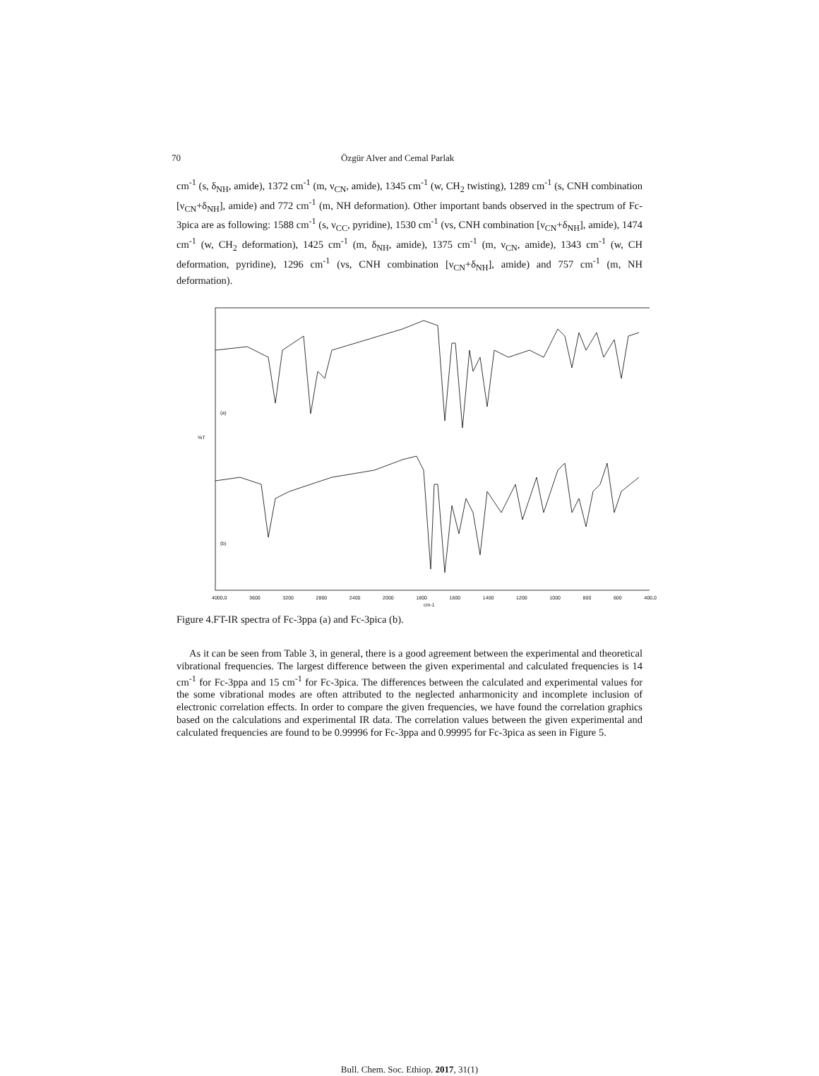70 Özgür Alver and Cemal Parlak
cm<sup>-1</sup> (s, δ<sub>NH</sub>, amide), 1372 cm<sup>-1</sup> (m, ν<sub>CN</sub>, amide), 1345 cm<sup>-1</sup> (w, CH<sub>2</sub> twisting), 1289 cm<sup>-1</sup> (s, CNH combination [ν<sub>CN</sub>+δ<sub>NH</sub>], amide) and 772 cm<sup>-1</sup> (m, NH deformation). Other important bands observed in the spectrum of Fc-3pica are as following: 1588 cm<sup>-1</sup> (s, ν<sub>CC</sub>, pyridine), 1530 cm<sup>-1</sup> (vs, CNH combination [ν<sub>CN</sub>+δ<sub>NH</sub>], amide), 1474 cm<sup>-1</sup> (w, CH<sub>2</sub> deformation), 1425 cm<sup>-1</sup> (m, δ<sub>NH</sub>, amide), 1375 cm<sup>-1</sup> (m, ν<sub>CN</sub>, amide), 1343 cm<sup>-1</sup> (w, CH deformation, pyridine), 1296 cm<sup>-1</sup> (vs, CNH combination [ν<sub>CN</sub>+δ<sub>NH</sub>], amide) and 757 cm<sup>-1</sup> (m, NH deformation).
(a)
(b)
%T
4000,0 3600 3200 2800 2400 2000 1800 1600 1400 1200 1000 800 600 400,0
cm-1
Figure 4.FT-IR spectra of Fc-3ppa (a) and Fc-3pica (b).
As it can be seen from Table 3, in general, there is a good agreement between the experimental and theoretical vibrational frequencies. The largest difference between the given experimental and calculated frequencies is 14 cm<sup>-1</sup> for Fc-3ppa and 15 cm<sup>-1</sup> for Fc-3pica. The differences between the calculated and experimental values for the some vibrational modes are often attributed to the neglected anharmonicity and incomplete inclusion of electronic correlation effects. In order to compare the given frequencies, we have found the correlation graphics based on the calculations and experimental IR data. The correlation values between the given experimental and calculated frequencies are found to be 0.99996 for Fc-3ppa and 0.99995 for Fc-3pica as seen in Figure 5.
Bull. Chem. Soc. Ethiop. 2017, 31(1)